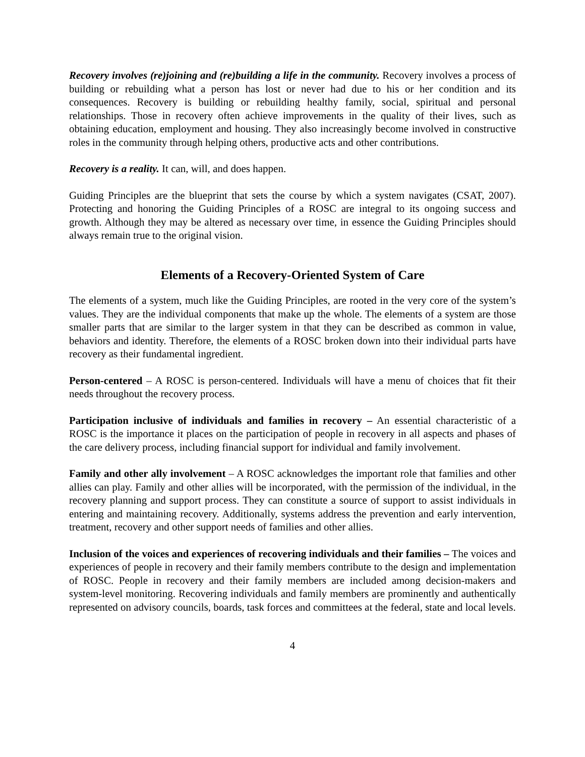Recovery involves (re)joining and (re)building a life in the community. Recovery involves a process of building or rebuilding what a person has lost or never had due to his or her condition and its consequences. Recovery is building or rebuilding healthy family, social, spiritual and personal relationships. Those in recovery often achieve improvements in the quality of their lives, such as obtaining education, employment and housing. They also increasingly become involved in constructive roles in the community through helping others, productive acts and other contributions.
Recovery is a reality. It can, will, and does happen.
Guiding Principles are the blueprint that sets the course by which a system navigates (CSAT, 2007). Protecting and honoring the Guiding Principles of a ROSC are integral to its ongoing success and growth. Although they may be altered as necessary over time, in essence the Guiding Principles should always remain true to the original vision.
Elements of a Recovery-Oriented System of Care
The elements of a system, much like the Guiding Principles, are rooted in the very core of the system’s values. They are the individual components that make up the whole. The elements of a system are those smaller parts that are similar to the larger system in that they can be described as common in value, behaviors and identity. Therefore, the elements of a ROSC broken down into their individual parts have recovery as their fundamental ingredient.
Person-centered – A ROSC is person-centered. Individuals will have a menu of choices that fit their needs throughout the recovery process.
Participation inclusive of individuals and families in recovery – An essential characteristic of a ROSC is the importance it places on the participation of people in recovery in all aspects and phases of the care delivery process, including financial support for individual and family involvement.
Family and other ally involvement – A ROSC acknowledges the important role that families and other allies can play. Family and other allies will be incorporated, with the permission of the individual, in the recovery planning and support process. They can constitute a source of support to assist individuals in entering and maintaining recovery. Additionally, systems address the prevention and early intervention, treatment, recovery and other support needs of families and other allies.
Inclusion of the voices and experiences of recovering individuals and their families – The voices and experiences of people in recovery and their family members contribute to the design and implementation of ROSC. People in recovery and their family members are included among decision-makers and system-level monitoring. Recovering individuals and family members are prominently and authentically represented on advisory councils, boards, task forces and committees at the federal, state and local levels.
4